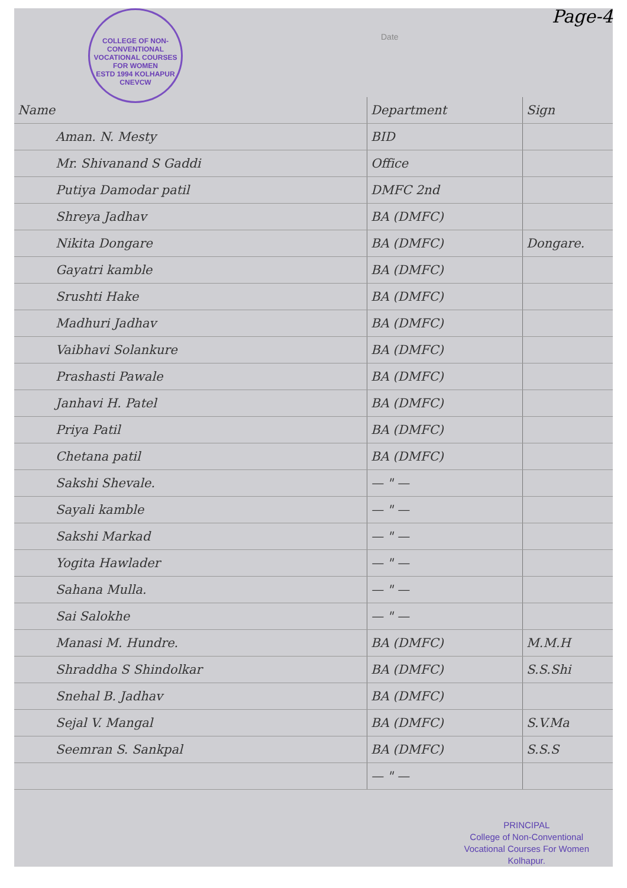COLLEGE OF NON-CONVENTIONAL VOCATIONAL COURSES FOR WOMEN
ESTD 1994 KOLHAPUR CNEVCW
Date
Page-4
| Name | Department | Sign |
| --- | --- | --- |
| Aman. N. Mesty | BID | |
| Mr. Shivanand S Gaddi | Office | |
| Putiya Damodar patil | DMFC 2nd | |
| Shreya Jadhav | BA (DMFC) | |
| Nikita Dongare | BA (DMFC) | Dongare. |
| Gayatri kamble | BA (DMFC) | |
| Srushti Hake | BA (DMFC) | |
| Madhuri Jadhav | BA (DMFC) | |
| Vaibhavi Solankure | BA (DMFC) | |
| Prashasti Pawale | BA (DMFC) | |
| Janhavi H. Patel | BA (DMFC) | |
| Priya Patil | BA (DMFC) | |
| Chetana patil | BA (DMFC) | |
| Sakshi Shevale. | — " — | |
| Sayali kamble | — " — | |
| Sakshi Markad | — " — | |
| Yogita Hawlader | — " — | |
| Sahana Mulla. | — " — | |
| Sai Salokhe | — " — | |
| Manasi M. Hundre. | BA (DMFC) | M.M.H |
| Shraddha S Shindolkar | BA (DMFC) | S.S.Shi |
| Snehal B. Jadhav | BA (DMFC) | |
| Sejal V. Mangal | BA (DMFC) | S.V.Ma |
| Seemran S. Sankpal | BA (DMFC) | S.S.S |
| | — " — | |
PRINCIPAL
College of Non-Conventional
Vocational Courses For Women
Kolhapur.